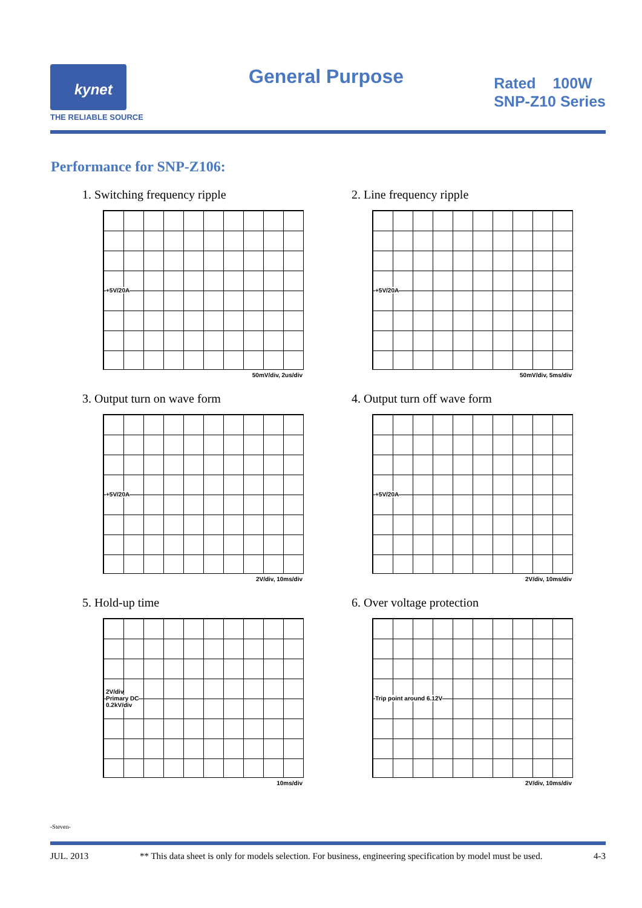kynet
THE RELIABLE SOURCE
General Purpose
Rated 100W
SNP-Z10 Series
Performance for SNP-Z106:
1. Switching frequency ripple
+5V/20A
50mV/div, 2us/div
2. Line frequency ripple
+5V/20A
50mV/div, 5ms/div
3. Output turn on wave form
+5V/20A
2V/div, 10ms/div
4. Output turn off wave form
+5V/20A
2V/div, 10ms/div
5. Hold-up time
2V/div
Primary DC
0.2kV/div
10ms/div
6. Over voltage protection
Trip point around 6.12V
2V/div, 10ms/div
-Steven-
JUL. 2013 ** This data sheet is only for models selection. For business, engineering specification by model must be used. 4-3